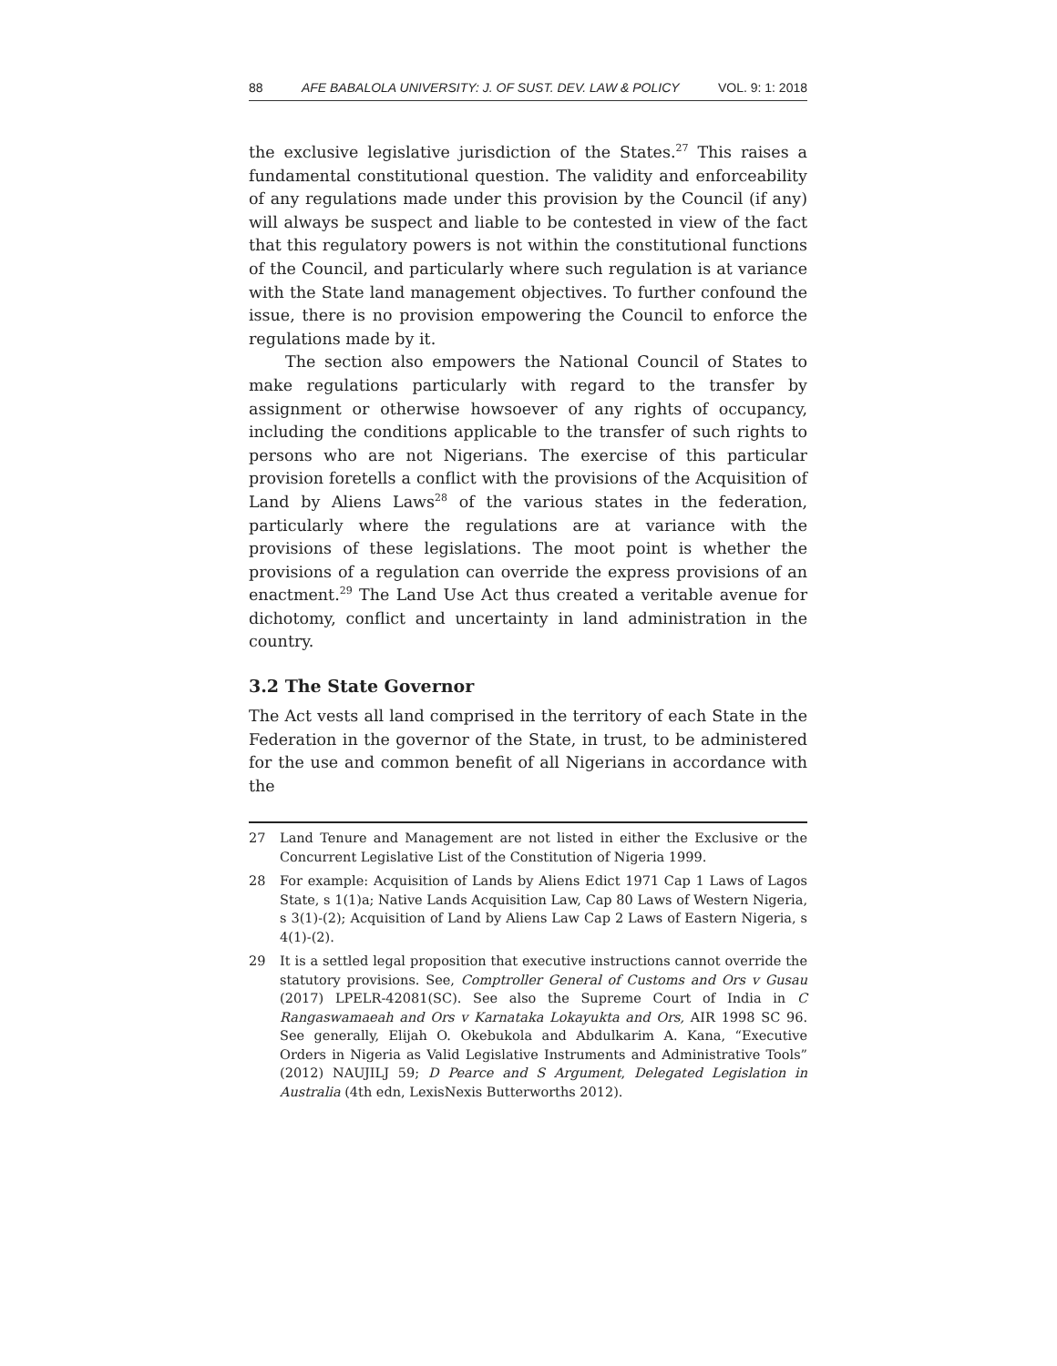88 AFE BABALOLA UNIVERSITY: J. OF SUST. DEV. LAW & POLICY VOL. 9: 1: 2018
the exclusive legislative jurisdiction of the States.<sup>27</sup> This raises a fundamental constitutional question. The validity and enforceability of any regulations made under this provision by the Council (if any) will always be suspect and liable to be contested in view of the fact that this regulatory powers is not within the constitutional functions of the Council, and particularly where such regulation is at variance with the State land management objectives. To further confound the issue, there is no provision empowering the Council to enforce the regulations made by it.
The section also empowers the National Council of States to make regulations particularly with regard to the transfer by assignment or otherwise howsoever of any rights of occupancy, including the conditions applicable to the transfer of such rights to persons who are not Nigerians. The exercise of this particular provision foretells a conflict with the provisions of the Acquisition of Land by Aliens Laws<sup>28</sup> of the various states in the federation, particularly where the regulations are at variance with the provisions of these legislations. The moot point is whether the provisions of a regulation can override the express provisions of an enactment.<sup>29</sup> The Land Use Act thus created a veritable avenue for dichotomy, conflict and uncertainty in land administration in the country.
3.2 The State Governor
The Act vests all land comprised in the territory of each State in the Federation in the governor of the State, in trust, to be administered for the use and common benefit of all Nigerians in accordance with the
27 Land Tenure and Management are not listed in either the Exclusive or the Concurrent Legislative List of the Constitution of Nigeria 1999.
28 For example: Acquisition of Lands by Aliens Edict 1971 Cap 1 Laws of Lagos State, s 1(1)a; Native Lands Acquisition Law, Cap 80 Laws of Western Nigeria, s 3(1)-(2); Acquisition of Land by Aliens Law Cap 2 Laws of Eastern Nigeria, s 4(1)-(2).
29 It is a settled legal proposition that executive instructions cannot override the statutory provisions. See, Comptroller General of Customs and Ors v Gusau (2017) LPELR-42081(SC). See also the Supreme Court of India in C Rangaswamaeah and Ors v Karnataka Lokayukta and Ors, AIR 1998 SC 96. See generally, Elijah O. Okebukola and Abdulkarim A. Kana, “Executive Orders in Nigeria as Valid Legislative Instruments and Administrative Tools” (2012) NAUJILJ 59; D Pearce and S Argument, Delegated Legislation in Australia (4th edn, LexisNexis Butterworths 2012).